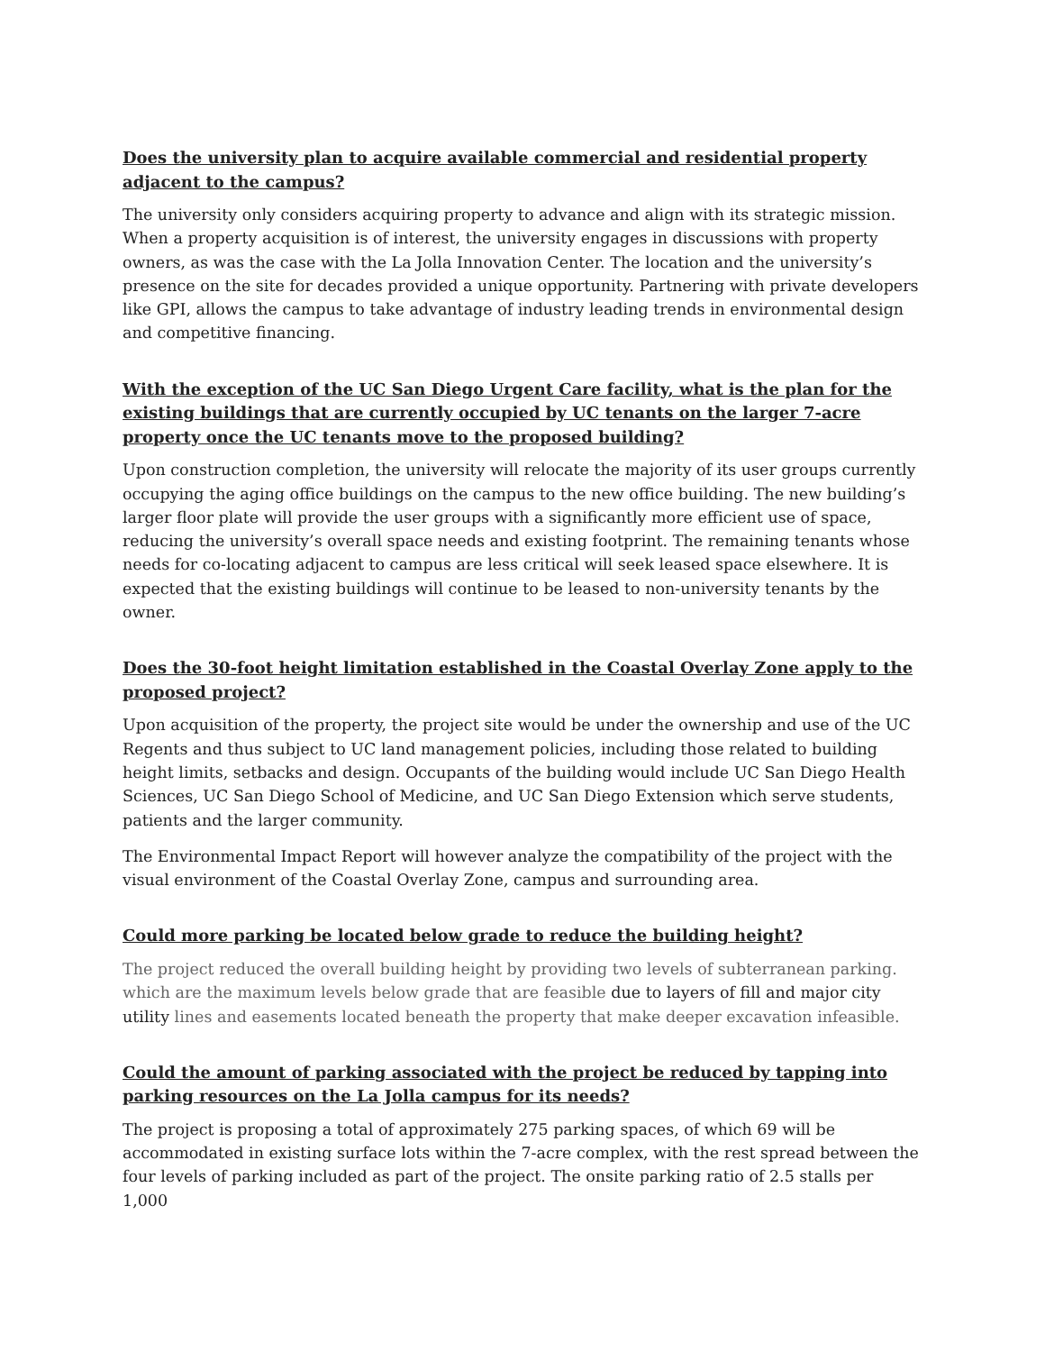Does the university plan to acquire available commercial and residential property adjacent to the campus?
The university only considers acquiring property to advance and align with its strategic mission. When a property acquisition is of interest, the university engages in discussions with property owners, as was the case with the La Jolla Innovation Center. The location and the university’s presence on the site for decades provided a unique opportunity. Partnering with private developers like GPI, allows the campus to take advantage of industry leading trends in environmental design and competitive financing.
With the exception of the UC San Diego Urgent Care facility, what is the plan for the existing buildings that are currently occupied by UC tenants on the larger 7-acre property once the UC tenants move to the proposed building?
Upon construction completion, the university will relocate the majority of its user groups currently occupying the aging office buildings on the campus to the new office building. The new building’s larger floor plate will provide the user groups with a significantly more efficient use of space, reducing the university’s overall space needs and existing footprint. The remaining tenants whose needs for co-locating adjacent to campus are less critical will seek leased space elsewhere. It is expected that the existing buildings will continue to be leased to non-university tenants by the owner.
Does the 30-foot height limitation established in the Coastal Overlay Zone apply to the proposed project?
Upon acquisition of the property, the project site would be under the ownership and use of the UC Regents and thus subject to UC land management policies, including those related to building height limits, setbacks and design. Occupants of the building would include UC San Diego Health Sciences, UC San Diego School of Medicine, and UC San Diego Extension which serve students, patients and the larger community.
The Environmental Impact Report will however analyze the compatibility of the project with the visual environment of the Coastal Overlay Zone, campus and surrounding area.
Could more parking be located below grade to reduce the building height?
The project reduced the overall building height by providing two levels of subterranean parking. which are the maximum levels below grade that are feasible due to layers of fill and major city utility lines and easements located beneath the property that make deeper excavation infeasible.
Could the amount of parking associated with the project be reduced by tapping into parking resources on the La Jolla campus for its needs?
The project is proposing a total of approximately 275 parking spaces, of which 69 will be accommodated in existing surface lots within the 7-acre complex, with the rest spread between the four levels of parking included as part of the project. The onsite parking ratio of 2.5 stalls per 1,000